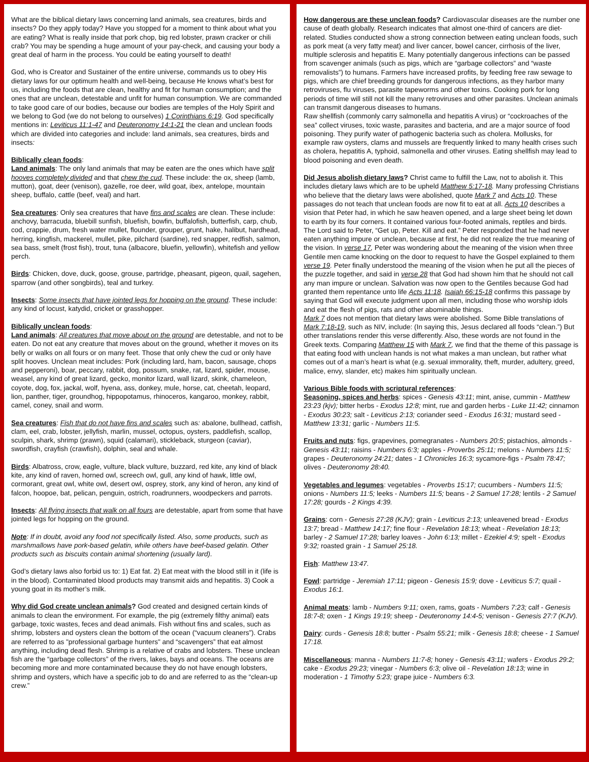What are the biblical dietary laws concerning land animals, sea creatures, birds and insects? Do they apply today? Have you stopped for a moment to think about what you are eating? What is really inside that pork chop, big red lobster, prawn cracker or chili crab? You may be spending a huge amount of your pay-check, and causing your body a great deal of harm in the process. You could be eating yourself to death!
God, who is Creator and Sustainer of the entire universe, commands us to obey His dietary laws for our optimum health and well-being, because He knows what’s best for us, including the foods that are clean, healthy and fit for human consumption; and the ones that are unclean, detestable and unfit for human consumption. We are commanded to take good care of our bodies, because our bodies are temples of the Holy Spirit and we belong to God (we do not belong to ourselves) 1 Corinthians 6:19. God specifically mentions in: Leviticus 11:1-47 and Deuteronomy 14:1-21 the clean and unclean foods which are divided into categories and include: land animals, sea creatures, birds and insects:
Biblically clean foods:
Land animals: The only land animals that may be eaten are the ones which have split hooves completely divided and that chew the cud. These include: the ox, sheep (lamb, mutton), goat, deer (venison), gazelle, roe deer, wild goat, ibex, antelope, mountain sheep, buffalo, cattle (beef, veal) and hart.
Sea creatures: Only sea creatures that have fins and scales are clean. These include: anchovy, barracuda, bluebill sunfish, bluefish, bowfin, buffalofish, butterfish, carp, chub, cod, crappie, drum, fresh water mullet, flounder, grouper, grunt, hake, halibut, hardhead, herring, kingfish, mackerel, mullet, pike, pilchard (sardine), red snapper, redfish, salmon, sea bass, smelt (frost fish), trout, tuna (albacore, bluefin, yellowfin), whitefish and yellow perch.
Birds: Chicken, dove, duck, goose, grouse, partridge, pheasant, pigeon, quail, sagehen, sparrow (and other songbirds), teal and turkey.
Insects: Some insects that have jointed legs for hopping on the ground. These include: any kind of locust, katydid, cricket or grasshopper.
Biblically unclean foods:
Land animals: All creatures that move about on the ground are detestable, and not to be eaten. Do not eat any creature that moves about on the ground, whether it moves on its belly or walks on all fours or on many feet. Those that only chew the cud or only have split hooves. Unclean meat includes: Pork (including lard, ham, bacon, sausage, chops and pepperoni), boar, peccary, rabbit, dog, possum, snake, rat, lizard, spider, mouse, weasel, any kind of great lizard, gecko, monitor lizard, wall lizard, skink, chameleon, coyote, dog, fox, jackal, wolf, hyena, ass, donkey, mule, horse, cat, cheetah, leopard, lion, panther, tiger, groundhog, hippopotamus, rhinoceros, kangaroo, monkey, rabbit, camel, coney, snail and worm.
Sea creatures: Fish that do not have fins and scales such as: abalone, bullhead, catfish, clam, eel, crab, lobster, jellyfish, marlin, mussel, octopus, oysters, paddlefish, scallop, sculpin, shark, shrimp (prawn), squid (calamari), stickleback, sturgeon (caviar), swordfish, crayfish (crawfish), dolphin, seal and whale.
Birds: Albatross, crow, eagle, vulture, black vulture, buzzard, red kite, any kind of black kite, any kind of raven, horned owl, screech owl, gull, any kind of hawk, little owl, cormorant, great owl, white owl, desert owl, osprey, stork, any kind of heron, any kind of falcon, hoopoe, bat, pelican, penguin, ostrich, roadrunners, woodpeckers and parrots.
Insects: All flying insects that walk on all fours are detestable, apart from some that have jointed legs for hopping on the ground.
Note: If in doubt, avoid any food not specifically listed. Also, some products, such as marshmallows have pork-based gelatin, while others have beef-based gelatin. Other products such as biscuits contain animal shortening (usually lard).
God’s dietary laws also forbid us to: 1) Eat fat. 2) Eat meat with the blood still in it (life is in the blood). Contaminated blood products may transmit aids and hepatitis. 3) Cook a young goat in its mother’s milk.
Why did God create unclean animals? God created and designed certain kinds of animals to clean the environment. For example, the pig (extremely filthy animal) eats garbage, toxic wastes, feces and dead animals. Fish without fins and scales, such as shrimp, lobsters and oysters clean the bottom of the ocean (“vacuum cleaners”). Crabs are referred to as "professional garbage hunters" and “scavengers” that eat almost anything, including dead flesh. Shrimp is a relative of crabs and lobsters. These unclean fish are the “garbage collectors” of the rivers, lakes, bays and oceans. The oceans are becoming more and more contaminated because they do not have enough lobsters, shrimp and oysters, which have a specific job to do and are referred to as the “clean-up crew.”
How dangerous are these unclean foods? Cardiovascular diseases are the number one cause of death globally. Research indicates that almost one-third of cancers are diet-related. Studies conducted show a strong connection between eating unclean foods, such as pork meat (a very fatty meat) and liver cancer, bowel cancer, cirrhosis of the liver, multiple sclerosis and hepatitis E. Many potentially dangerous infections can be passed from scavenger animals (such as pigs, which are “garbage collectors” and “waste removalists”) to humans. Farmers have increased profits, by feeding free raw sewage to pigs, which are chief breeding grounds for dangerous infections, as they harbor many retroviruses, flu viruses, parasite tapeworms and other toxins. Cooking pork for long periods of time will still not kill the many retroviruses and other parasites. Unclean animals can transmit dangerous diseases to humans.
Raw shellfish (commonly carry salmonella and hepatitis A virus) or “cockroaches of the sea” collect viruses, toxic waste, parasites and bacteria, and are a major source of food poisoning. They purify water of pathogenic bacteria such as cholera. Mollusks, for example raw oysters, clams and mussels are frequently linked to many health crises such as cholera, hepatitis A, typhoid, salmonella and other viruses. Eating shellfish may lead to blood poisoning and even death.
Did Jesus abolish dietary laws? Christ came to fulfill the Law, not to abolish it. This includes dietary laws which are to be upheld Matthew 5:17-18. Many professing Christians who believe that the dietary laws were abolished, quote Mark 7 and Acts 10. These passages do not teach that unclean foods are now fit to eat at all. Acts 10 describes a vision that Peter had, in which he saw heaven opened, and a large sheet being let down to earth by its four corners. It contained various four-footed animals, reptiles and birds. The Lord said to Peter, “Get up, Peter. Kill and eat.” Peter responded that he had never eaten anything impure or unclean, because at first, he did not realize the true meaning of the vision. In verse 17, Peter was wondering about the meaning of the vision when three Gentile men came knocking on the door to request to have the Gospel explained to them verse 19. Peter finally understood the meaning of the vision when he put all the pieces of the puzzle together, and said in verse 28 that God had shown him that he should not call any man impure or unclean. Salvation was now open to the Gentiles because God had granted them repentance unto life Acts 11:18. Isaiah 66:15-18 confirms this passage by saying that God will execute judgment upon all men, including those who worship idols and eat the flesh of pigs, rats and other abominable things.
Mark 7 does not mention that dietary laws were abolished. Some Bible translations of Mark 7:18-19, such as NIV, include: (In saying this, Jesus declared all foods “clean.”) But other translations render this verse differently. Also, these words are not found in the Greek texts. Comparing Matthew 15 with Mark 7, we find that the theme of this passage is that eating food with unclean hands is not what makes a man unclean, but rather what comes out of a man’s heart is what (e.g. sexual immorality, theft, murder, adultery, greed, malice, envy, slander, etc) makes him spiritually unclean.
Various Bible foods with scriptural references:
Seasoning, spices and herbs: spices - Genesis 43:11; mint, anise, cummin - Matthew 23:23 (kjv); bitter herbs - Exodus 12:8; mint, rue and garden herbs - Luke 11:42; cinnamon - Exodus 30:23; salt - Leviticus 2:13; coriander seed - Exodus 16:31; mustard seed - Matthew 13:31; garlic - Numbers 11:5.
Fruits and nuts: figs, grapevines, pomegranates - Numbers 20:5; pistachios, almonds - Genesis 43:11; raisins - Numbers 6:3; apples - Proverbs 25:11; melons - Numbers 11:5; grapes - Deuteronomy 24:21; dates - 1 Chronicles 16:3; sycamore-figs - Psalm 78:47; olives - Deuteronomy 28:40.
Vegetables and legumes: vegetables - Proverbs 15:17; cucumbers - Numbers 11:5; onions - Numbers 11:5; leeks - Numbers 11:5; beans - 2 Samuel 17:28; lentils - 2 Samuel 17:28; gourds - 2 Kings 4:39.
Grains: corn - Genesis 27:28 (KJV); grain - Leviticus 2:13; unleavened bread - Exodus 13:7; bread - Matthew 14:17; fine flour - Revelation 18:13; wheat - Revelation 18:13; barley - 2 Samuel 17:28; barley loaves - John 6:13; millet - Ezekiel 4:9; spelt - Exodus 9:32; roasted grain - 1 Samuel 25:18.
Fish: Matthew 13:47.
Fowl: partridge - Jeremiah 17:11; pigeon - Genesis 15:9; dove - Leviticus 5:7; quail - Exodus 16:1.
Animal meats: lamb - Numbers 9:11; oxen, rams, goats - Numbers 7:23; calf - Genesis 18:7-8; oxen - 1 Kings 19:19; sheep - Deuteronomy 14:4-5; venison - Genesis 27:7 (KJV).
Dairy: curds - Genesis 18:8; butter - Psalm 55:21; milk - Genesis 18:8; cheese - 1 Samuel 17:18.
Miscellaneous: manna - Numbers 11:7-8; honey - Genesis 43:11; wafers - Exodus 29:2; cake - Exodus 29:23; vinegar - Numbers 6:3; olive oil - Revelation 18:13; wine in moderation - 1 Timothy 5:23; grape juice - Numbers 6:3.